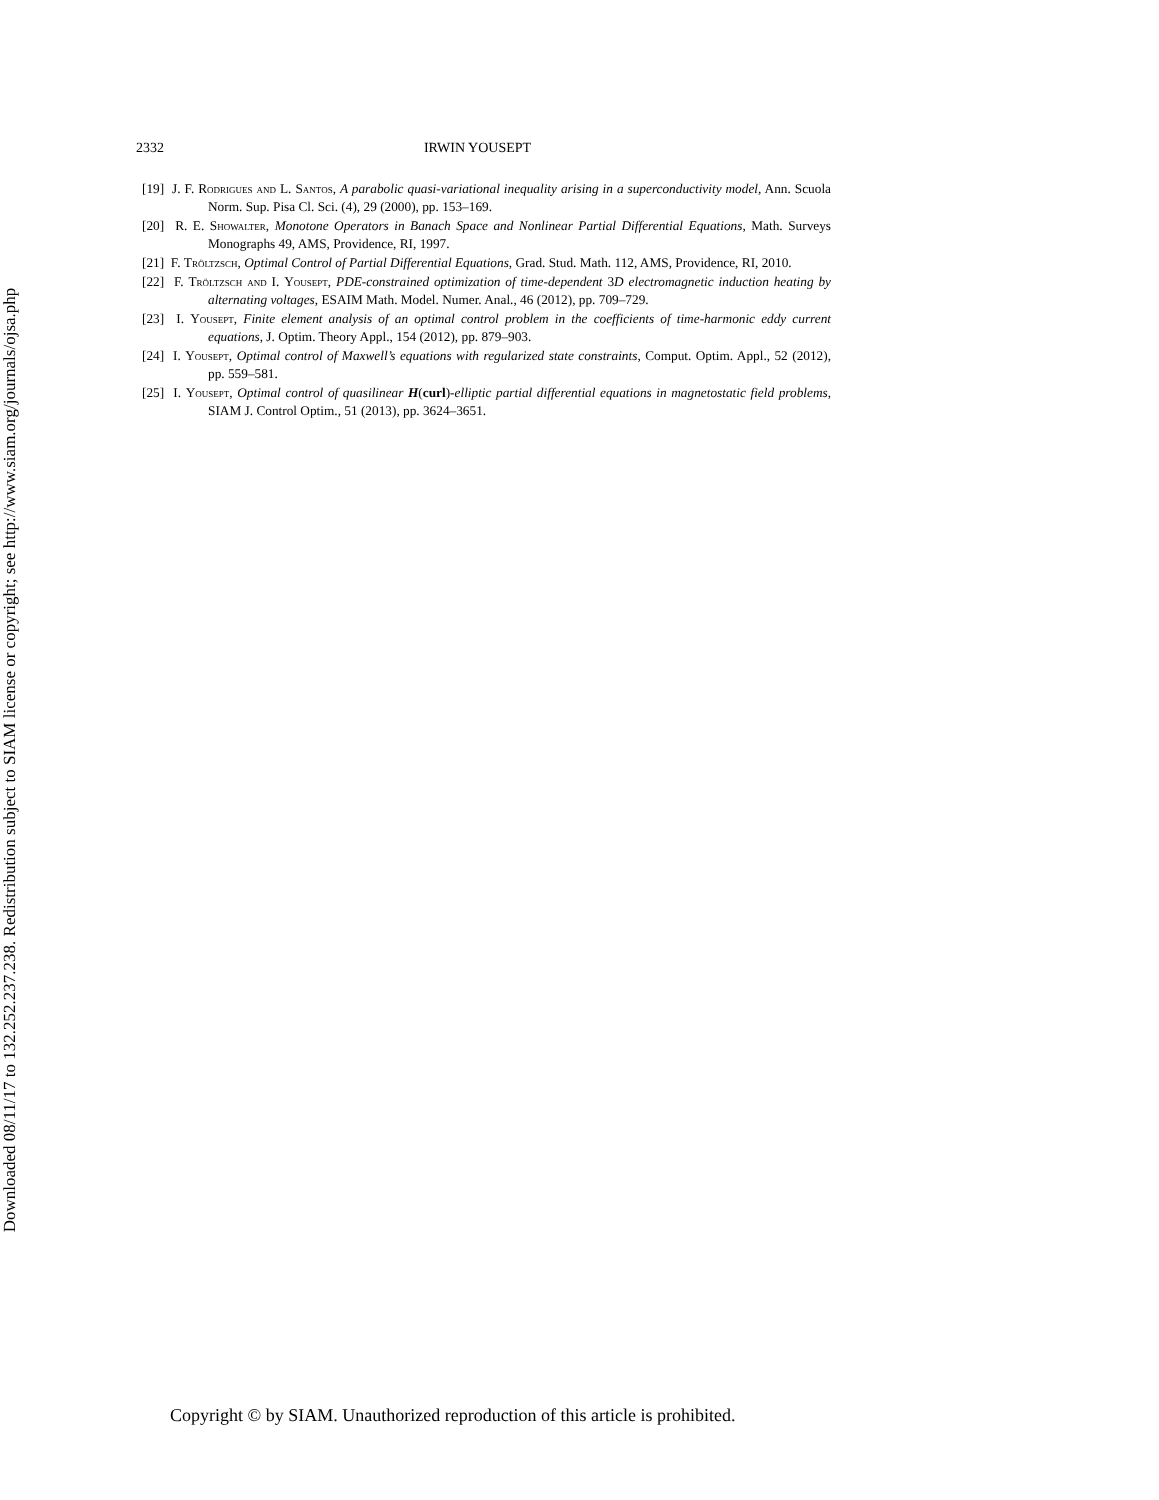Downloaded 08/11/17 to 132.252.237.238. Redistribution subject to SIAM license or copyright; see http://www.siam.org/journals/ojsa.php
2332 IRWIN YOUSEPT
[19] J. F. Rodrigues and L. Santos, A parabolic quasi-variational inequality arising in a superconductivity model, Ann. Scuola Norm. Sup. Pisa Cl. Sci. (4), 29 (2000), pp. 153–169.
[20] R. E. Showalter, Monotone Operators in Banach Space and Nonlinear Partial Differential Equations, Math. Surveys Monographs 49, AMS, Providence, RI, 1997.
[21] F. Tröltzsch, Optimal Control of Partial Differential Equations, Grad. Stud. Math. 112, AMS, Providence, RI, 2010.
[22] F. Tröltzsch and I. Yousept, PDE-constrained optimization of time-dependent 3D electromagnetic induction heating by alternating voltages, ESAIM Math. Model. Numer. Anal., 46 (2012), pp. 709–729.
[23] I. Yousept, Finite element analysis of an optimal control problem in the coefficients of time-harmonic eddy current equations, J. Optim. Theory Appl., 154 (2012), pp. 879–903.
[24] I. Yousept, Optimal control of Maxwell’s equations with regularized state constraints, Comput. Optim. Appl., 52 (2012), pp. 559–581.
[25] I. Yousept, Optimal control of quasilinear H(curl)-elliptic partial differential equations in magnetostatic field problems, SIAM J. Control Optim., 51 (2013), pp. 3624–3651.
Copyright © by SIAM. Unauthorized reproduction of this article is prohibited.